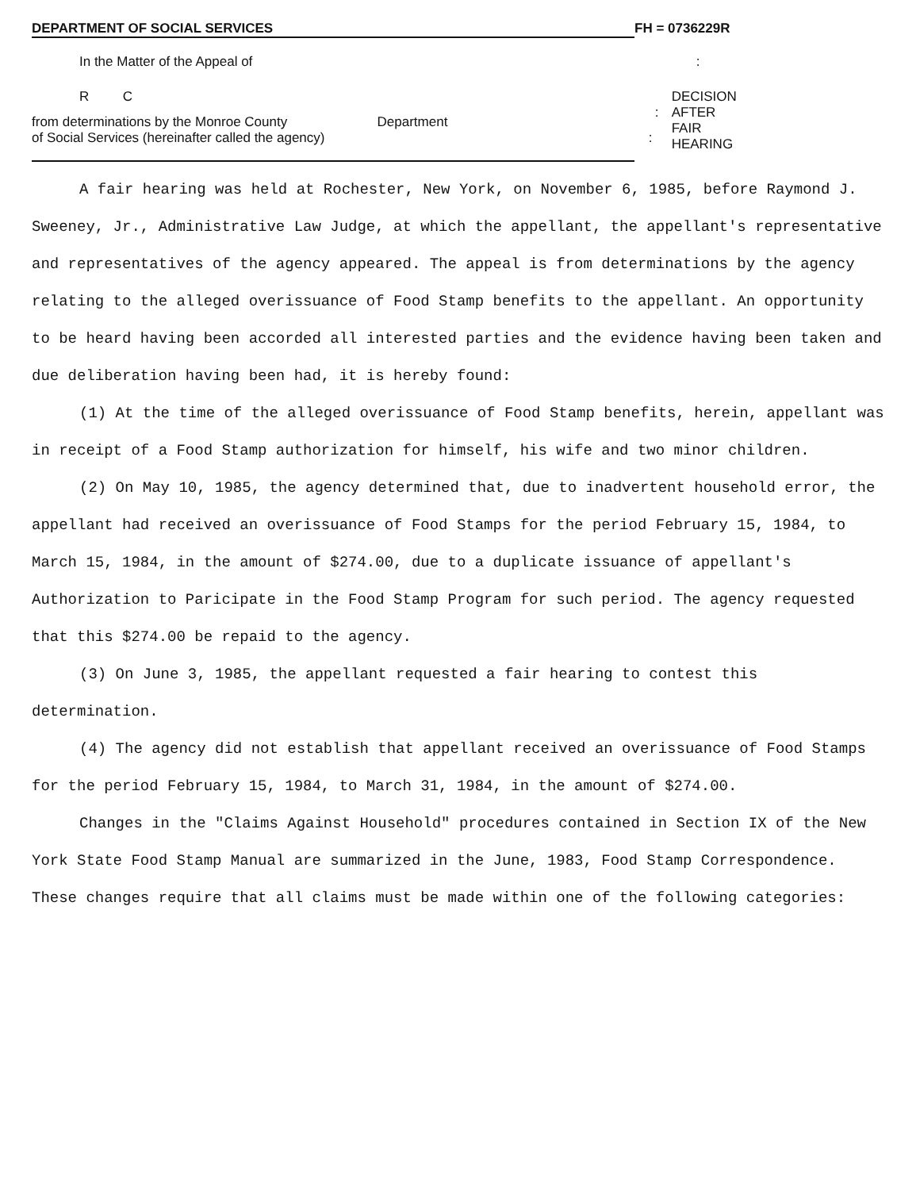DEPARTMENT OF SOCIAL SERVICES FH = 0736229R
In the Matter of the Appeal of :
R C
: DECISION
AFTER
FAIR
HEARING
from determinations by the Monroe County Department
of Social Services (hereinafter called the agency)
:
A fair hearing was held at Rochester, New York, on November 6, 1985, before Raymond J. Sweeney, Jr., Administrative Law Judge, at which the appellant, the appellant's representative and representatives of the agency appeared. The appeal is from determinations by the agency relating to the alleged overissuance of Food Stamp benefits to the appellant. An opportunity to be heard having been accorded all interested parties and the evidence having been taken and due deliberation having been had, it is hereby found:
(1) At the time of the alleged overissuance of Food Stamp benefits, herein, appellant was in receipt of a Food Stamp authorization for himself, his wife and two minor children.
(2) On May 10, 1985, the agency determined that, due to inadvertent household error, the appellant had received an overissuance of Food Stamps for the period February 15, 1984, to March 15, 1984, in the amount of $274.00, due to a duplicate issuance of appellant's Authorization to Paricipate in the Food Stamp Program for such period. The agency requested that this $274.00 be repaid to the agency.
(3) On June 3, 1985, the appellant requested a fair hearing to contest this determination.
(4) The agency did not establish that appellant received an overissuance of Food Stamps for the period February 15, 1984, to March 31, 1984, in the amount of $274.00.
Changes in the "Claims Against Household" procedures contained in Section IX of the New York State Food Stamp Manual are summarized in the June, 1983, Food Stamp Correspondence. These changes require that all claims must be made within one of the following categories: